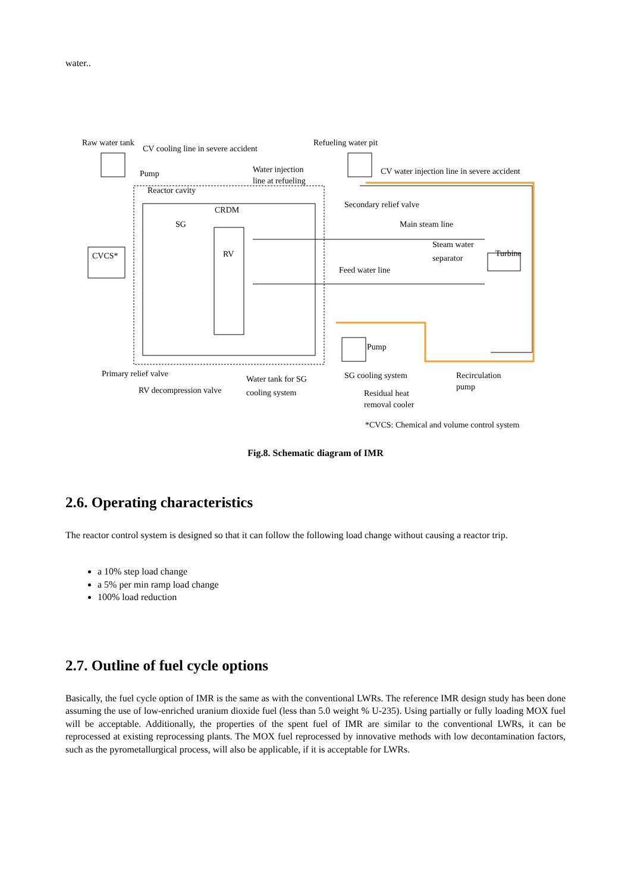water..
Raw water tank
CV cooling line in severe accident
Refueling water pit
Pump Water injection
line at refueling
CV water injection line in severe accident
Reactor cavity
Secondary relief valve
CRDM
SG Main steam line
CVCS* RV
Steam water
separator Turbine
Feed water line
Pump
Primary relief valve
Water tank for SG SG cooling system Recirculation
pump RV decompression valve cooling system Residual heat
removal cooler
*CVCS: Chemical and volume control system
Fig.8. Schematic diagram of IMR
2.6. Operating characteristics
The reactor control system is designed so that it can follow the following load change without causing a reactor trip.
a 10% step load change
a 5% per min ramp load change
100% load reduction
2.7. Outline of fuel cycle options
Basically, the fuel cycle option of IMR is the same as with the conventional LWRs. The reference IMR design study has been done assuming the use of low-enriched uranium dioxide fuel (less than 5.0 weight % U-235). Using partially or fully loading MOX fuel will be acceptable. Additionally, the properties of the spent fuel of IMR are similar to the conventional LWRs, it can be reprocessed at existing reprocessing plants. The MOX fuel reprocessed by innovative methods with low decontamination factors, such as the pyrometallurgical process, will also be applicable, if it is acceptable for LWRs.